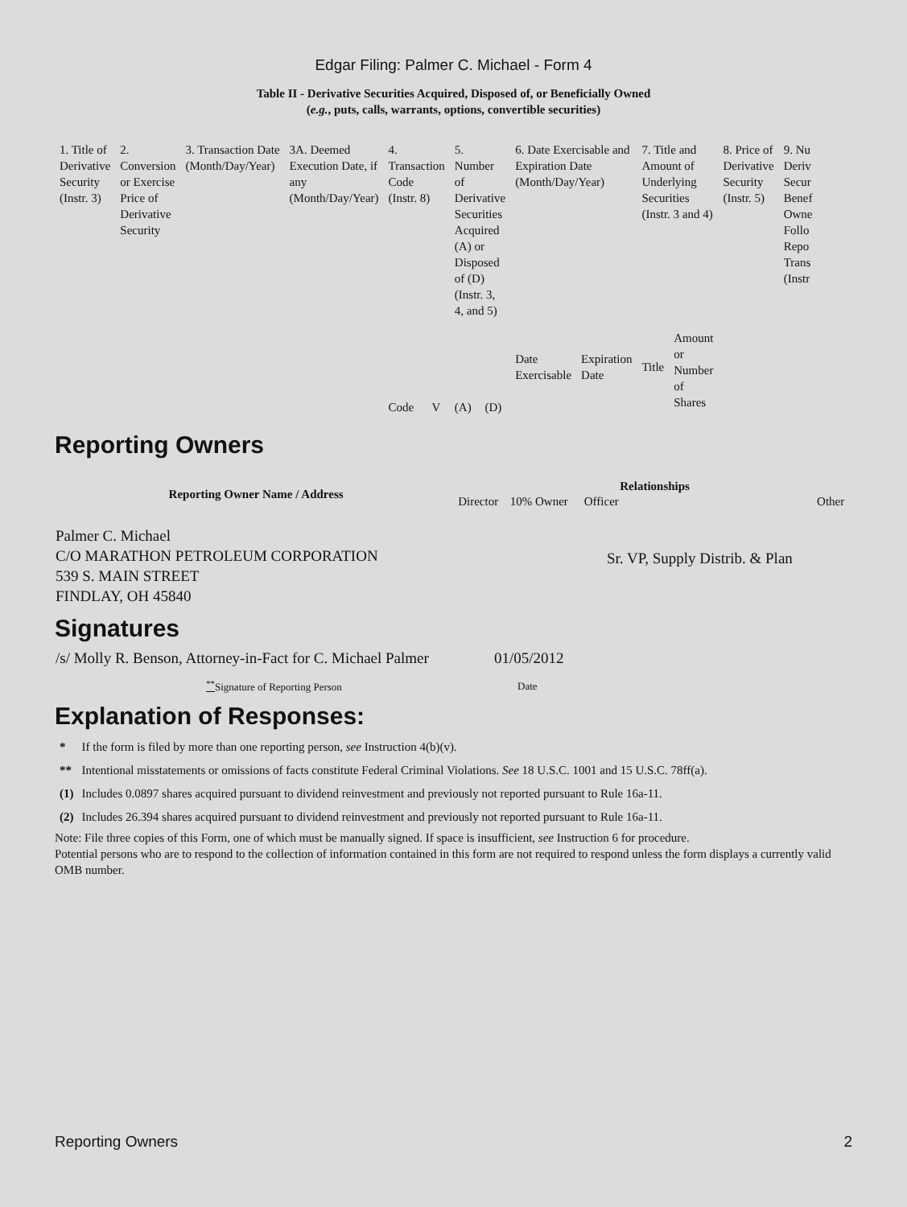Edgar Filing: Palmer C. Michael - Form 4
Table II - Derivative Securities Acquired, Disposed of, or Beneficially Owned
(e.g., puts, calls, warrants, options, convertible securities)
| 1. Title of Derivative Security (Instr. 3) | 2. Conversion or Exercise Price of Derivative Security | 3. Transaction Date (Month/Day/Year) | 3A. Deemed Execution Date, if any (Month/Day/Year) | 4. Transaction Code (Instr. 8) | | 5. Number of Derivative Securities Acquired (A) or Disposed of (D) (Instr. 3, 4, and 5) | | 6. Date Exercisable and Expiration Date (Month/Day/Year) | | 7. Title and Amount of Underlying Securities (Instr. 3 and 4) | | 8. Price of Derivative Security (Instr. 5) | 9. Nu Deriv Secur Benef Owne Follo Repo Trans (Instr |
| | | | | Code | V | (A) | (D) | Date Exercisable | Expiration Date | Title | Amount or Number of Shares | | |
Reporting Owners
| Reporting Owner Name / Address | Relationships | | | |
| --- | --- | --- | --- | --- |
| | Director | 10% Owner | Officer | Other |
| Palmer C. Michael C/O MARATHON PETROLEUM CORPORATION 539 S. MAIN STREET FINDLAY, OH 45840 | | | Sr. VP, Supply Distrib. & Plan | |
Signatures
| /s/ Molly R. Benson, Attorney-in-Fact for C. Michael Palmer | 01/05/2012 |
| <sup>**</sup> Signature of Reporting Person | Date |
Explanation of Responses:
| * | If the form is filed by more than one reporting person, see Instruction 4(b)(v). |
| ** | Intentional misstatements or omissions of facts constitute Federal Criminal Violations. See 18 U.S.C. 1001 and 15 U.S.C. 78ff(a). |
| (1) | Includes 0.0897 shares acquired pursuant to dividend reinvestment and previously not reported pursuant to Rule 16a-11. |
| (2) | Includes 26.394 shares acquired pursuant to dividend reinvestment and previously not reported pursuant to Rule 16a-11. |
Note: File three copies of this Form, one of which must be manually signed. If space is insufficient, see Instruction 6 for procedure.
Potential persons who are to respond to the collection of information contained in this form are not required to respond unless the form displays a currently valid OMB number.
Reporting Owners 2